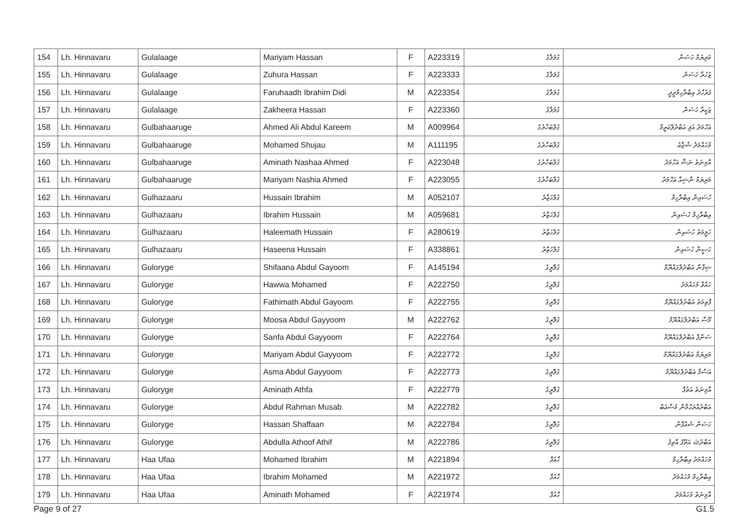| 154 | Lh. Hinnavaru | Gulalaage | Mariyam Hassan | F | A223319 | ގުލަލާގެ | މަރިޔަމް ހަސަން |
| 155 | Lh. Hinnavaru | Gulalaage | Zuhura Hassan | F | A223333 | ގުލަލާގެ | ޒުހުރާ ހަސަން |
| 156 | Lh. Hinnavaru | Gulalaage | Faruhaadh Ibrahim Didi | M | A223354 | ގުލަލާގެ | ފަރުހާދު އިބްރާހިމްދީދީ |
| 157 | Lh. Hinnavaru | Gulalaage | Zakheera Hassan | F | A223360 | ގުލަލާގެ | ޒަކީރާ ހަސަން |
| 158 | Lh. Hinnavaru | Gulbahaaruge | Ahmed Ali Abdul Kareem | M | A009964 | ގުލްބަހާރުގެ | އަހްމަދު އަލި އަބްދުލްކަރީމް |
| 159 | Lh. Hinnavaru | Gulbahaaruge | Mohamed Shujau | M | A111195 | ގުލްބަހާރުގެ | މުހައްމަދު ޝުޖާއު |
| 160 | Lh. Hinnavaru | Gulbahaaruge | Aminath Nashaa Ahmed | F | A223048 | ގުލްބަހާރުގެ | އާމިނަތު ނަޝާ އަހްމަދު |
| 161 | Lh. Hinnavaru | Gulbahaaruge | Mariyam Nashia Ahmed | F | A223055 | ގުލްބަހާރުގެ | މަރިޔަމް ނާޝިއާ އަހްމަދު |
| 162 | Lh. Hinnavaru | Gulhazaaru | Hussain Ibrahim | M | A052107 | ގުލްހަޒާރު | ހުސައިން އިބްރާހިމް |
| 163 | Lh. Hinnavaru | Gulhazaaru | Ibrahim Hussain | M | A059681 | ގުލްހަޒާރު | އިބްރާހިމް ހުސައިން |
| 164 | Lh. Hinnavaru | Gulhazaaru | Haleemath Hussain | F | A280619 | ގުލްހަޒާރު | ހަލީމަތު ހުސައިން |
| 165 | Lh. Hinnavaru | Gulhazaaru | Haseena Hussain | F | A338861 | ގުލްހަޒާރު | ހަސީނާ ހުސައިން |
| 166 | Lh. Hinnavaru | Guloryge | Shifaana Abdul Gayoom | F | A145194 | ގުލޮރީގެ | ޝިފާނާ އަބްދުލްގައްޔޫމް |
| 167 | Lh. Hinnavaru | Guloryge | Hawwa Mohamed | F | A222750 | ގުލޮރީގެ | ހައްވާ މުހައްމަދު |
| 168 | Lh. Hinnavaru | Guloryge | Fathimath Abdul Gayoom | F | A222755 | ގުލޮރީގެ | ފާތިމަތު އަބްދުލްގައްޔޫމް |
| 169 | Lh. Hinnavaru | Guloryge | Moosa Abdul Gayyoom | M | A222762 | ގުލޮރީގެ | މޫސާ އަބްދުލްގައްޔޫމް |
| 170 | Lh. Hinnavaru | Guloryge | Sanfa Abdul Gayyoom | F | A222764 | ގުލޮރީގެ | ސަންފާ އަބްދުލްގައްޔޫމް |
| 171 | Lh. Hinnavaru | Guloryge | Mariyam Abdul Gayyoom | F | A222772 | ގުލޮރީގެ | މަރިޔަމް އަބްދުލްގައްޔޫމް |
| 172 | Lh. Hinnavaru | Guloryge | Asma Abdul Gayyoom | F | A222773 | ގުލޮރީގެ | އަސްމާ އަބްދުލްގައްޔޫމް |
| 173 | Lh. Hinnavaru | Guloryge | Aminath Athfa | F | A222779 | ގުލޮރީގެ | އާމިނަތު އަތުފާ |
| 174 | Lh. Hinnavaru | Guloryge | Abdul Rahman Musab | M | A222782 | ގުލޮރީގެ | އަބްދުއްރަޙްމާން މުސްޢަބް |
| 175 | Lh. Hinnavaru | Guloryge | Hassan Shaffaan | M | A222784 | ގުލޮރީގެ | ހަސަން ޝައްފާން |
| 176 | Lh. Hinnavaru | Guloryge | Abdulla Athoof Athif | M | A222786 | ގުލޮރީގެ | އަބްދުﷲ އަތޫފު އާތިފު |
| 177 | Lh. Hinnavaru | Haa Ufaa | Mohamed Ibrahim | M | A221894 | ހާއުފާ | މުހައްމަދު އިބްރާހިމް |
| 178 | Lh. Hinnavaru | Haa Ufaa | Ibrahim Mohamed | M | A221972 | ހާއުފާ | އިބްރާހިމް މުހައްމަދު |
| 179 | Lh. Hinnavaru | Haa Ufaa | Aminath Mohamed | F | A221974 | ހާއުފާ | އާމިނަތު މުހައްމަދު |
Page 9 of 27 G1.5